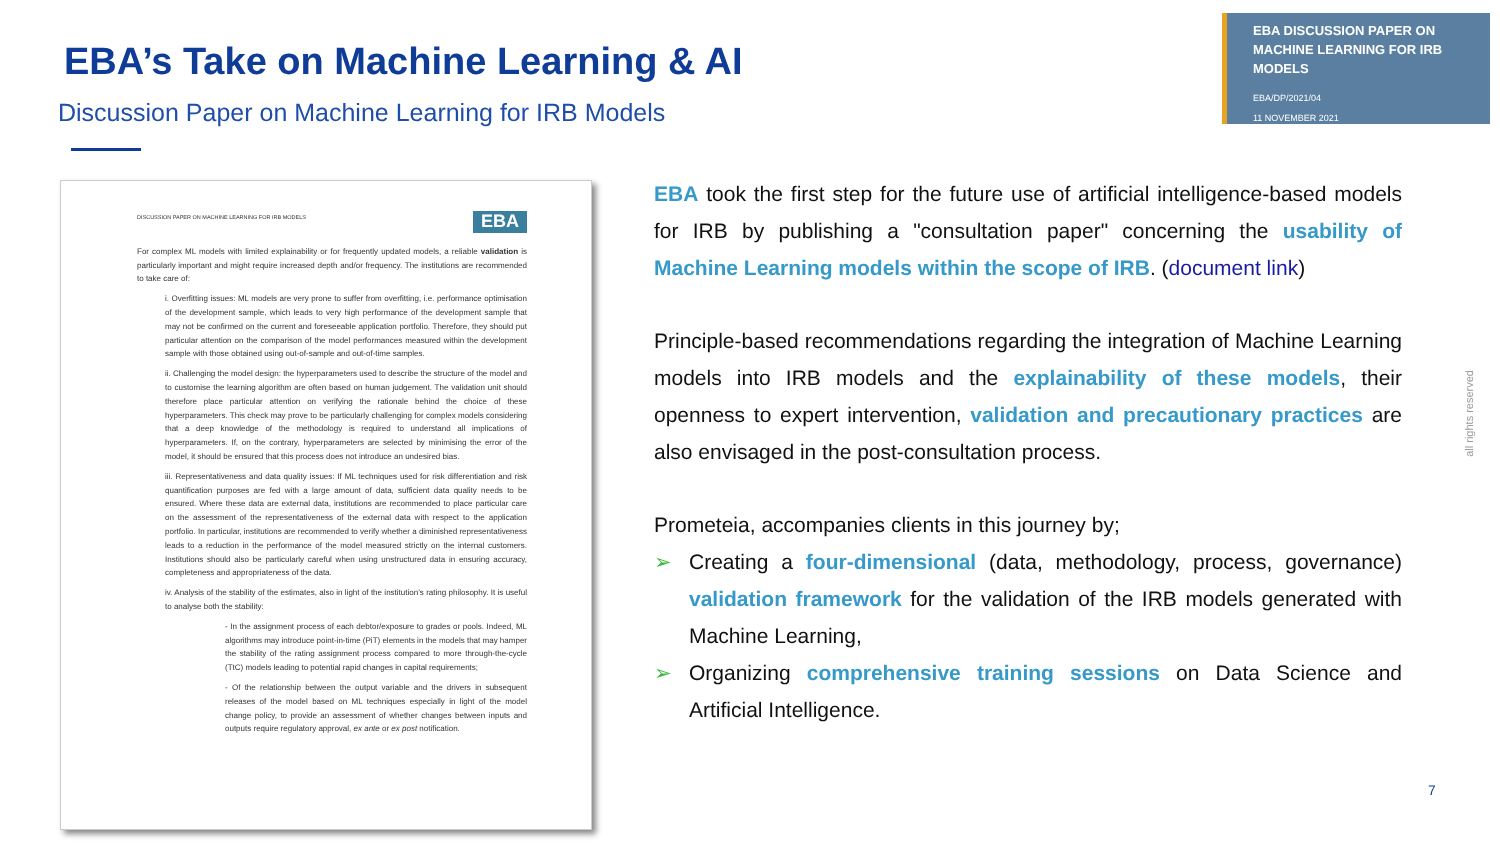EBA’s Take on Machine Learning & AI
Discussion Paper on Machine Learning for IRB Models
EBA DISCUSSION PAPER ON MACHINE LEARNING FOR IRB MODELS
EBA/DP/2021/04
11 NOVEMBER 2021
DISCUSSION PAPER ON MACHINE LEARNING FOR IRB MODELS EBA
For complex ML models with limited explainability or for frequently updated models, a reliable validation is particularly important and might require increased depth and/or frequency. The institutions are recommended to take care of:
i. Overfitting issues: ML models are very prone to suffer from overfitting, i.e. performance optimisation of the development sample, which leads to very high performance of the development sample that may not be confirmed on the current and foreseeable application portfolio. Therefore, they should put particular attention on the comparison of the model performances measured within the development sample with those obtained using out-of-sample and out-of-time samples.
ii. Challenging the model design: the hyperparameters used to describe the structure of the model and to customise the learning algorithm are often based on human judgement. The validation unit should therefore place particular attention on verifying the rationale behind the choice of these hyperparameters. This check may prove to be particularly challenging for complex models considering that a deep knowledge of the methodology is required to understand all implications of hyperparameters. If, on the contrary, hyperparameters are selected by minimising the error of the model, it should be ensured that this process does not introduce an undesired bias.
iii. Representativeness and data quality issues: If ML techniques used for risk differentiation and risk quantification purposes are fed with a large amount of data, sufficient data quality needs to be ensured. Where these data are external data, institutions are recommended to place particular care on the assessment of the representativeness of the external data with respect to the application portfolio. In particular, institutions are recommended to verify whether a diminished representativeness leads to a reduction in the performance of the model measured strictly on the internal customers. Institutions should also be particularly careful when using unstructured data in ensuring accuracy, completeness and appropriateness of the data.
iv. Analysis of the stability of the estimates, also in light of the institution’s rating philosophy. It is useful to analyse both the stability:
- In the assignment process of each debtor/exposure to grades or pools. Indeed, ML algorithms may introduce point-in-time (PiT) elements in the models that may hamper the stability of the rating assignment process compared to more through-the-cycle (TtC) models leading to potential rapid changes in capital requirements;
- Of the relationship between the output variable and the drivers in subsequent releases of the model based on ML techniques especially in light of the model change policy, to provide an assessment of whether changes between inputs and outputs require regulatory approval, ex ante or ex post notification.
EBA took the first step for the future use of artificial intelligence-based models for IRB by publishing a "consultation paper" concerning the usability of Machine Learning models within the scope of IRB. (document link)
Principle-based recommendations regarding the integration of Machine Learning models into IRB models and the explainability of these models, their openness to expert intervention, validation and precautionary practices are also envisaged in the post-consultation process.
Prometeia, accompanies clients in this journey by;
➢ Creating a four-dimensional (data, methodology, process, governance) validation framework for the validation of the IRB models generated with Machine Learning,
➢ Organizing comprehensive training sessions on Data Science and Artificial Intelligence.
all rights reserved
7